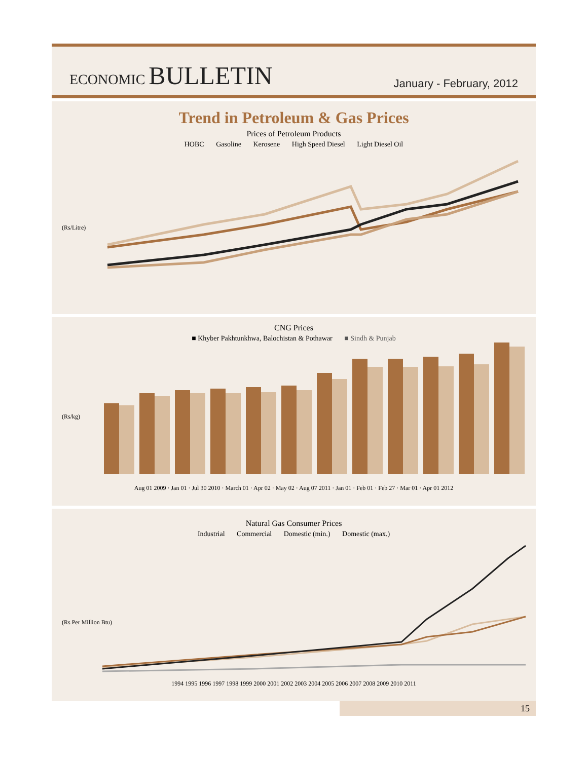ECONOMIC BULLETIN
January - February, 2012
Trend in Petroleum & Gas Prices
Prices of Petroleum Products
HOBC Gasoline Kerosene High Speed Diesel Light Diesel Oil
(Rs/Litre)
CNG Prices
■ Khyber Pakhtunkhwa, Balochistan & Pothawar ■ Sindh & Punjab
(Rs/kg)
Aug 01 2009 · Jan 01 · Jul 30 2010 · March 01 · Apr 02 · May 02 · Aug 07 2011 · Jan 01 · Feb 01 · Feb 27 · Mar 01 · Apr 01 2012
Natural Gas Consumer Prices
Industrial Commercial Domestic (min.) Domestic (max.)
(Rs Per Million Btu)
1994 1995 1996 1997 1998 1999 2000 2001 2002 2003 2004 2005 2006 2007 2008 2009 2010 2011
15